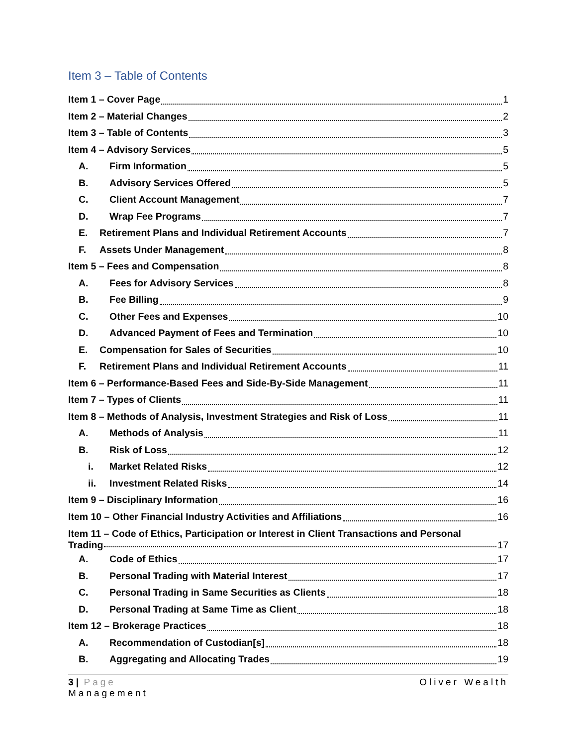Item 3 – Table of Contents
Item 1 – Cover Page 1
Item 2 – Material Changes 2
Item 3 – Table of Contents 3
Item 4 – Advisory Services 5
A. Firm Information 5
B. Advisory Services Offered 5
C. Client Account Management 7
D. Wrap Fee Programs 7
E. Retirement Plans and Individual Retirement Accounts 7
F. Assets Under Management 8
Item 5 – Fees and Compensation 8
A. Fees for Advisory Services 8
B. Fee Billing 9
C. Other Fees and Expenses 10
D. Advanced Payment of Fees and Termination 10
E. Compensation for Sales of Securities 10
F. Retirement Plans and Individual Retirement Accounts 11
Item 6 – Performance-Based Fees and Side-By-Side Management 11
Item 7 – Types of Clients 11
Item 8 – Methods of Analysis, Investment Strategies and Risk of Loss 11
A. Methods of Analysis 11
B. Risk of Loss 12
i. Market Related Risks 12
ii. Investment Related Risks 14
Item 9 – Disciplinary Information 16
Item 10 – Other Financial Industry Activities and Affiliations 16
Item 11 – Code of Ethics, Participation or Interest in Client Transactions and Personal
Trading 17
A. Code of Ethics 17
B. Personal Trading with Material Interest 17
C. Personal Trading in Same Securities as Clients 18
D. Personal Trading at Same Time as Client 18
Item 12 – Brokerage Practices 18
A. Recommendation of Custodian[s] 18
B. Aggregating and Allocating Trades 19
3 | Page Oliver Wealth
Management